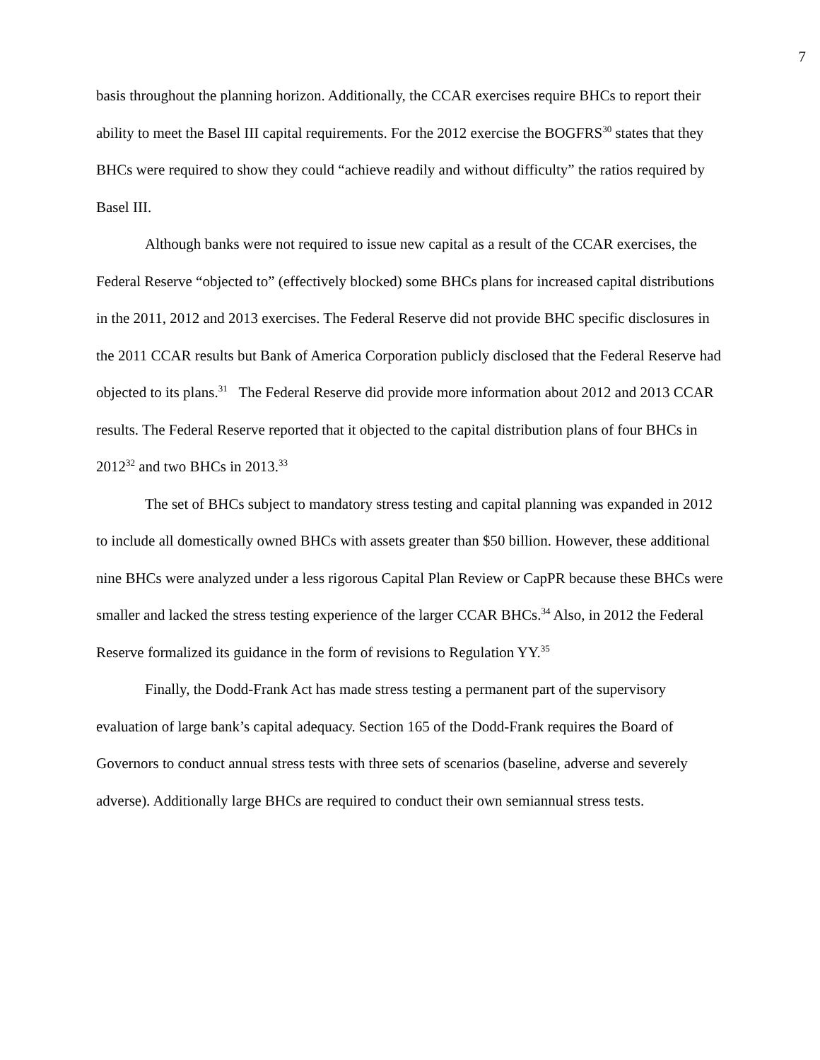7
basis throughout the planning horizon. Additionally, the CCAR exercises require BHCs to report their ability to meet the Basel III capital requirements. For the 2012 exercise the BOGFRS<sup>30</sup> states that they BHCs were required to show they could “achieve readily and without difficulty” the ratios required by Basel III.
Although banks were not required to issue new capital as a result of the CCAR exercises, the Federal Reserve “objected to” (effectively blocked) some BHCs plans for increased capital distributions in the 2011, 2012 and 2013 exercises. The Federal Reserve did not provide BHC specific disclosures in the 2011 CCAR results but Bank of America Corporation publicly disclosed that the Federal Reserve had objected to its plans.<sup>31</sup> The Federal Reserve did provide more information about 2012 and 2013 CCAR results. The Federal Reserve reported that it objected to the capital distribution plans of four BHCs in 2012<sup>32</sup> and two BHCs in 2013.<sup>33</sup>
The set of BHCs subject to mandatory stress testing and capital planning was expanded in 2012 to include all domestically owned BHCs with assets greater than $50 billion. However, these additional nine BHCs were analyzed under a less rigorous Capital Plan Review or CapPR because these BHCs were smaller and lacked the stress testing experience of the larger CCAR BHCs.<sup>34</sup> Also, in 2012 the Federal Reserve formalized its guidance in the form of revisions to Regulation YY.<sup>35</sup>
Finally, the Dodd-Frank Act has made stress testing a permanent part of the supervisory evaluation of large bank’s capital adequacy. Section 165 of the Dodd-Frank requires the Board of Governors to conduct annual stress tests with three sets of scenarios (baseline, adverse and severely adverse). Additionally large BHCs are required to conduct their own semiannual stress tests.